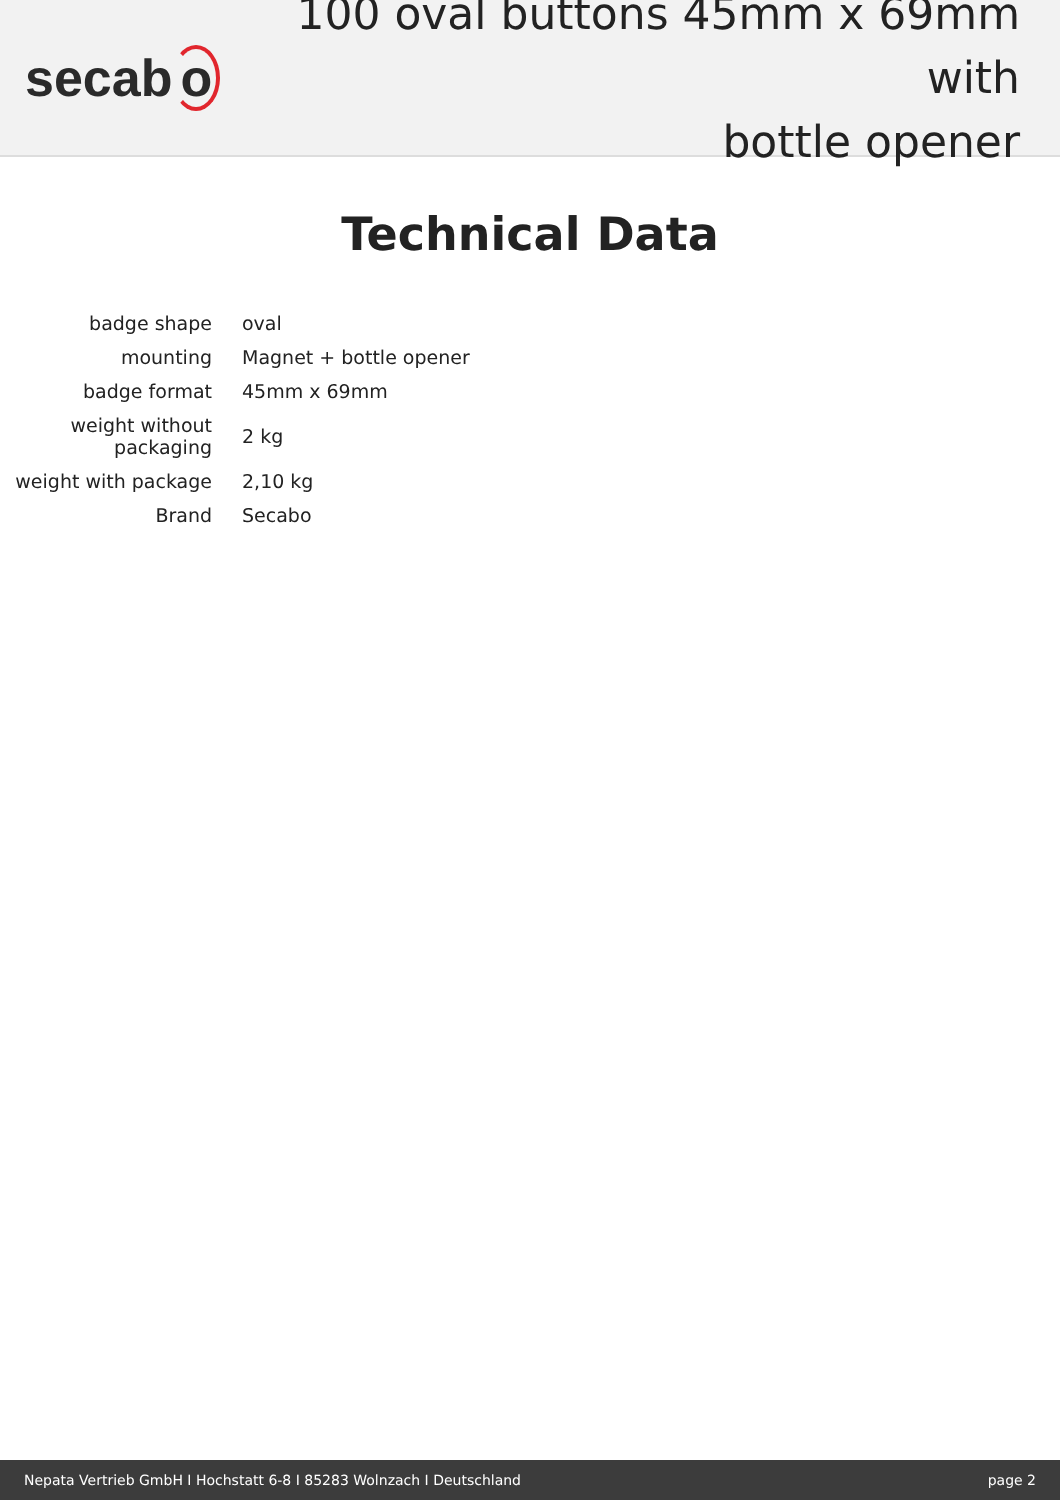secab o
100 oval buttons 45mm x 69mm with
bottle opener
Technical Data
| badge shape | oval |
| mounting | Magnet + bottle opener |
| badge format | 45mm x 69mm |
| weight without packaging | 2 kg |
| weight with package | 2,10 kg |
| Brand | Secabo |
Nepata Vertrieb GmbH I Hochstatt 6-8 I 85283 Wolnzach I Deutschland page 2